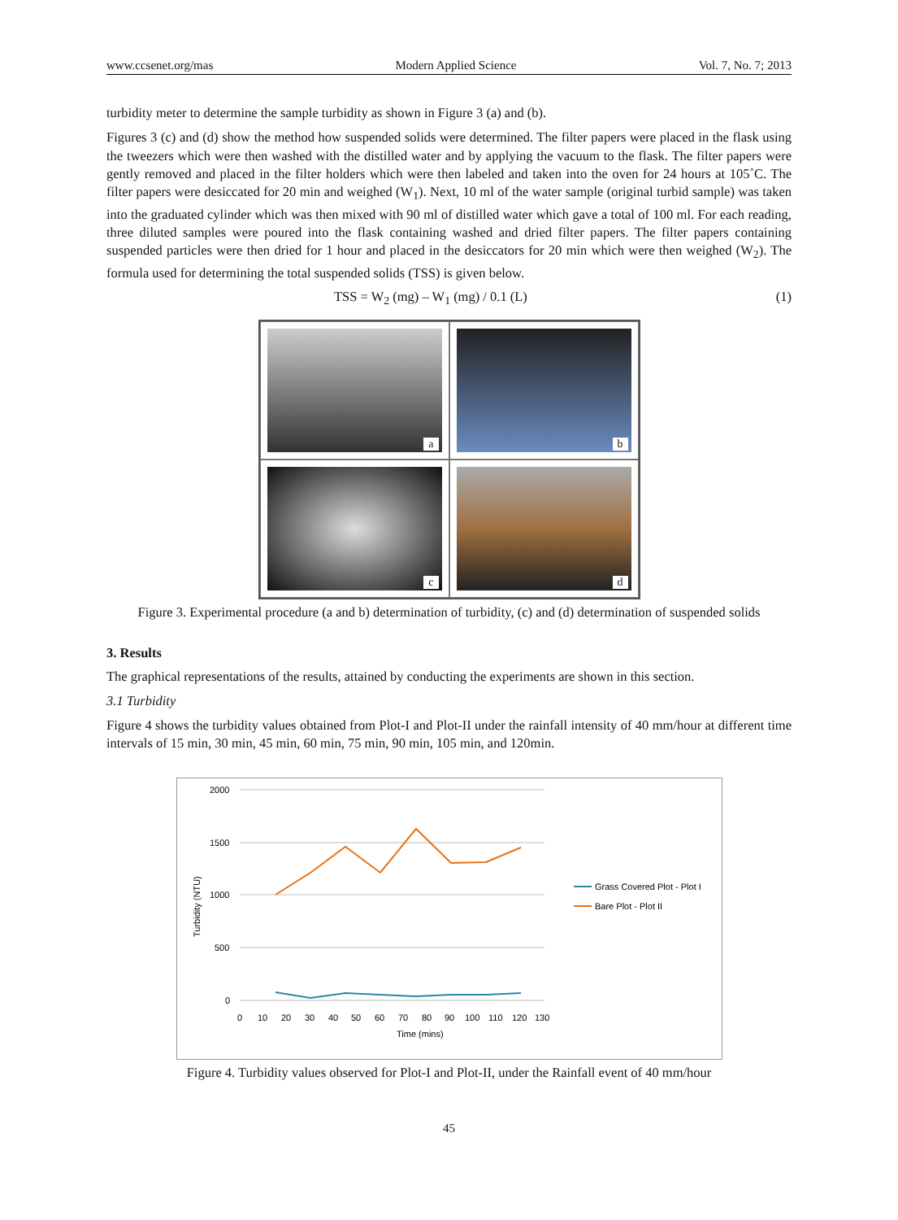www.ccsenet.org/mas Modern Applied Science Vol. 7, No. 7; 2013
turbidity meter to determine the sample turbidity as shown in Figure 3 (a) and (b).
Figures 3 (c) and (d) show the method how suspended solids were determined. The filter papers were placed in the flask using the tweezers which were then washed with the distilled water and by applying the vacuum to the flask. The filter papers were gently removed and placed in the filter holders which were then labeled and taken into the oven for 24 hours at 105˚C. The filter papers were desiccated for 20 min and weighed (W<sub>1</sub>). Next, 10 ml of the water sample (original turbid sample) was taken into the graduated cylinder which was then mixed with 90 ml of distilled water which gave a total of 100 ml. For each reading, three diluted samples were poured into the flask containing washed and dried filter papers. The filter papers containing suspended particles were then dried for 1 hour and placed in the desiccators for 20 min which were then weighed (W<sub>2</sub>). The formula used for determining the total suspended solids (TSS) is given below.
TSS = W<sub>2</sub> (mg) – W<sub>1</sub> (mg) / 0.1 (L) (1)
a
b
c
d
Figure 3. Experimental procedure (a and b) determination of turbidity, (c) and (d) determination of suspended solids
3. Results
The graphical representations of the results, attained by conducting the experiments are shown in this section.
3.1 Turbidity
Figure 4 shows the turbidity values obtained from Plot-I and Plot-II under the rainfall intensity of 40 mm/hour at different time intervals of 15 min, 30 min, 45 min, 60 min, 75 min, 90 min, 105 min, and 120min.
2000
1500
1000
500
0
0
10
20
30
40
50
60
70
80
90
100
110
120
130
Time (mins)
Turbidity (NTU)
Grass Covered Plot - Plot I
Bare Plot - Plot II
Figure 4. Turbidity values observed for Plot-I and Plot-II, under the Rainfall event of 40 mm/hour
45